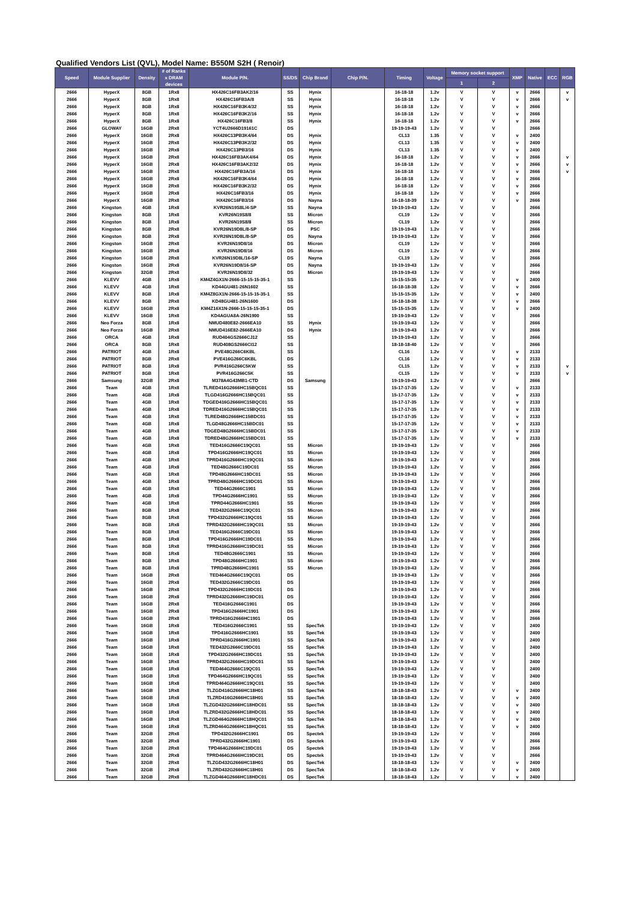Qualified Vendors List (QVL), Model Name: B550M S2H ( Renoir)
| Speed | Module Supplier | Density | # of Ranks x DRAM devices | Module P/N. | SS/DS | Chip Brand | Chip P/N. | Timing | Voltage | Memory socket support | | XMP | Native | ECC | RGB |
| --- | --- | --- | --- | --- | --- | --- | --- | --- | --- | --- | --- | --- | --- | --- | --- |
| | | | | | | | | | | 1 | 2 | | | | |
| 2666 | HyperX | 8GB | 1Rx8 | HX426C16FB3AK2/16 | SS | Hynix | | 16-18-18 | 1.2v | V | V | v | 2666 | | v |
| 2666 | HyperX | 8GB | 1Rx8 | HX426C16FB3A/8 | SS | Hynix | | 16-18-18 | 1.2v | V | V | v | 2666 | | v |
| 2666 | HyperX | 8GB | 1Rx8 | HX426C16FB3K4/32 | SS | Hynix | | 16-18-18 | 1.2v | V | V | v | 2666 | | |
| 2666 | HyperX | 8GB | 1Rx8 | HX426C16FB3K2/16 | SS | Hynix | | 16-18-18 | 1.2v | V | V | v | 2666 | | |
| 2666 | HyperX | 8GB | 1Rx8 | HX426C16FB3/8 | SS | Hynix | | 16-18-18 | 1.2v | V | V | v | 2666 | | |
| 2666 | GLOWAY | 16GB | 2Rx8 | YCT4U2666D19161C | DS | | | 19-19-19-43 | 1.2v | V | V | | 2666 | | |
| 2666 | HyperX | 16GB | 2Rx8 | HX426C13PB3K4/64 | DS | Hynix | | CL13 | 1.35 | V | V | v | 2400 | | |
| 2666 | HyperX | 16GB | 2Rx8 | HX426C13PB3K2/32 | DS | Hynix | | CL13 | 1.35 | V | V | v | 2400 | | |
| 2666 | HyperX | 16GB | 2Rx8 | HX426C13PB3/16 | DS | Hynix | | CL13 | 1.35 | V | V | v | 2400 | | |
| 2666 | HyperX | 16GB | 2Rx8 | HX426C16FB3AK4/64 | DS | Hynix | | 16-18-18 | 1.2v | V | V | v | 2666 | | v |
| 2666 | HyperX | 16GB | 2Rx8 | HX426C16FB3AK2/32 | DS | Hynix | | 16-18-18 | 1.2v | V | V | v | 2666 | | v |
| 2666 | HyperX | 16GB | 2Rx8 | HX426C16FB3A/16 | DS | Hynix | | 16-18-18 | 1.2v | V | V | v | 2666 | | v |
| 2666 | HyperX | 16GB | 2Rx8 | HX426C16FB3K4/64 | DS | Hynix | | 16-18-18 | 1.2v | V | V | v | 2666 | | |
| 2666 | HyperX | 16GB | 2Rx8 | HX426C16FB3K2/32 | DS | Hynix | | 16-18-18 | 1.2v | V | V | v | 2666 | | |
| 2666 | HyperX | 16GB | 2Rx8 | HX426C16FB3/16 | DS | Hynix | | 16-18-18 | 1.2v | V | V | v | 2666 | | |
| 2666 | HyperX | 16GB | 2Rx8 | HX426C16FB3/16 | DS | Nayna | | 16-18-18-39 | 1.2v | V | V | v | 2666 | | |
| 2666 | Kingston | 4GB | 1Rx8 | KVR26N19S8L/4-SP | SS | Nayna | | 19-19-19-43 | 1.2v | V | V | | 2666 | | |
| 2666 | Kingston | 8GB | 1Rx8 | KVR26N19S8/8 | SS | Micron | | CL19 | 1.2v | V | V | | 2666 | | |
| 2666 | Kingston | 8GB | 1Rx8 | KVR26N19S8/8 | SS | Micron | | CL19 | 1.2v | V | V | | 2666 | | |
| 2666 | Kingston | 8GB | 2Rx8 | KVR26N19D8L/8-SP | DS | PSC | | 19-19-19-43 | 1.2v | V | V | | 2666 | | |
| 2666 | Kingston | 8GB | 2Rx8 | KVR26N19D8L/8-SP | DS | Nayna | | 19-19-19-43 | 1.2v | V | V | | 2666 | | |
| 2666 | Kingston | 16GB | 2Rx8 | KVR26N19D8/16 | DS | Micron | | CL19 | 1.2v | V | V | | 2666 | | |
| 2666 | Kingston | 16GB | 2Rx8 | KVR26N19D8/16 | DS | Micron | | CL19 | 1.2v | V | V | | 2666 | | |
| 2666 | Kingston | 16GB | 2Rx8 | KVR26N19D8L/16-SP | DS | Nayna | | CL19 | 1.2v | V | V | | 2666 | | |
| 2666 | Kingston | 16GB | 2Rx8 | KVR26N19D8/16-SP | DS | Nayna | | 19-19-19-43 | 1.2v | V | V | | 2666 | | |
| 2666 | Kingston | 32GB | 2Rx8 | KVR26N19D8/32 | DS | Micron | | 19-19-19-43 | 1.2v | V | V | | 2666 | | |
| 2666 | KLEVV | 4GB | 1Rx8 | KM4Z4GX1N-2666-15-15-15-35-1 | SS | | | 15-15-15-35 | 1.2v | V | V | v | 2400 | | |
| 2666 | KLEVV | 4GB | 1Rx8 | KD44GU481-26N1602 | SS | | | 16-18-18-38 | 1.2v | V | V | v | 2666 | | |
| 2666 | KLEVV | 8GB | 1Rx8 | KM4Z8GX1N-2666-15-15-15-35-1 | SS | | | 15-15-15-35 | 1.2v | V | V | v | 2400 | | |
| 2666 | KLEVV | 8GB | 2Rx8 | KD48GU481-26N1600 | DS | | | 16-18-18-38 | 1.2v | V | V | v | 2666 | | |
| 2666 | KLEVV | 16GB | 2Rx8 | KM4Z16X1N-2666-15-15-15-35-1 | DS | | | 15-15-15-35 | 1.2v | V | V | v | 2400 | | |
| 2666 | KLEVV | 16GB | 1Rx8 | KD4AGUA8A-26N1900 | SS | | | 19-19-19-43 | 1.2v | V | V | | 2666 | | |
| 2666 | Neo Forza | 8GB | 1Rx8 | NMUD480E82-2666EA10 | SS | Hynix | | 19-19-19-43 | 1.2v | V | V | | 2666 | | |
| 2666 | Neo Forza | 16GB | 2Rx8 | NMUD416E82-2666EA10 | DS | Hynix | | 19-19-19-43 | 1.2v | V | V | | 2666 | | |
| 2666 | ORCA | 4GB | 1Rx8 | RUD404GS2666CJ12 | SS | | | 19-19-19-43 | 1.2v | V | V | | 2666 | | |
| 2666 | ORCA | 8GB | 1Rx8 | RUD408GS2666CI12 | SS | | | 18-18-18-40 | 1.2v | V | V | | 2666 | | |
| 2666 | PATRIOT | 4GB | 1Rx8 | PVE48G266C6KBL | SS | | | CL16 | 1.2v | V | V | v | 2133 | | |
| 2666 | PATRIOT | 8GB | 2Rx8 | PVE416G266C6KBL | DS | | | CL16 | 1.2v | V | V | v | 2133 | | |
| 2666 | PATRIOT | 8GB | 1Rx8 | PVR416G266C5KW | SS | | | CL15 | 1.2v | V | V | v | 2133 | | v |
| 2666 | PATRIOT | 8GB | 1Rx8 | PVR416G266C5K | SS | | | CL15 | 1.2v | V | V | v | 2133 | | v |
| 2666 | Samsung | 32GB | 2Rx8 | M378A4G43MB1-CTD | DS | Samsung | | 19-19-19-43 | 1.2v | V | V | | 2666 | | |
| 2666 | Team | 4GB | 1Rx8 | TLRED416G2666HC15BQC01 | SS | | | 15-17-17-35 | 1.2v | V | V | v | 2133 | | |
| 2666 | Team | 4GB | 1Rx8 | TLGD416G2666HC15BQC01 | SS | | | 15-17-17-35 | 1.2v | V | V | v | 2133 | | |
| 2666 | Team | 4GB | 1Rx8 | TDGED416G2666HC15BQC01 | SS | | | 15-17-17-35 | 1.2v | V | V | v | 2133 | | |
| 2666 | Team | 4GB | 1Rx8 | TDRED416G2666HC15BQC01 | SS | | | 15-17-17-35 | 1.2v | V | V | v | 2133 | | |
| 2666 | Team | 4GB | 1Rx8 | TLRED48G2666HC15BDC01 | SS | | | 15-17-17-35 | 1.2v | V | V | v | 2133 | | |
| 2666 | Team | 4GB | 1Rx8 | TLGD48G2666HC15BDC01 | SS | | | 15-17-17-35 | 1.2v | V | V | v | 2133 | | |
| 2666 | Team | 4GB | 1Rx8 | TDGED48G2666HC15BDC01 | SS | | | 15-17-17-35 | 1.2v | V | V | v | 2133 | | |
| 2666 | Team | 4GB | 1Rx8 | TDRED48G2666HC15BDC01 | SS | | | 15-17-17-35 | 1.2v | V | V | v | 2133 | | |
| 2666 | Team | 4GB | 1Rx8 | TED416G2666C19QC01 | SS | Micron | | 19-19-19-43 | 1.2v | V | V | | 2666 | | |
| 2666 | Team | 4GB | 1Rx8 | TPD416G2666HC19QC01 | SS | Micron | | 19-19-19-43 | 1.2v | V | V | | 2666 | | |
| 2666 | Team | 4GB | 1Rx8 | TPRD416G2666HC19QC01 | SS | Micron | | 19-19-19-43 | 1.2v | V | V | | 2666 | | |
| 2666 | Team | 4GB | 1Rx8 | TED48G2666C19DC01 | SS | Micron | | 19-19-19-43 | 1.2v | V | V | | 2666 | | |
| 2666 | Team | 4GB | 1Rx8 | TPD48G2666HC19DC01 | SS | Micron | | 19-19-19-43 | 1.2v | V | V | | 2666 | | |
| 2666 | Team | 4GB | 1Rx8 | TPRD48G2666HC19DC01 | SS | Micron | | 19-19-19-43 | 1.2v | V | V | | 2666 | | |
| 2666 | Team | 4GB | 1Rx8 | TED44G2666C1901 | SS | Micron | | 19-19-19-43 | 1.2v | V | V | | 2666 | | |
| 2666 | Team | 4GB | 1Rx8 | TPD44G2666HC1901 | SS | Micron | | 19-19-19-43 | 1.2v | V | V | | 2666 | | |
| 2666 | Team | 4GB | 1Rx8 | TPRD44G2666HC1901 | SS | Micron | | 19-19-19-43 | 1.2v | V | V | | 2666 | | |
| 2666 | Team | 8GB | 1Rx8 | TED432G2666C19QC01 | SS | Micron | | 19-19-19-43 | 1.2v | V | V | | 2666 | | |
| 2666 | Team | 8GB | 1Rx8 | TPD432G2666HC19QC01 | SS | Micron | | 19-19-19-43 | 1.2v | V | V | | 2666 | | |
| 2666 | Team | 8GB | 1Rx8 | TPRD432G2666HC19QC01 | SS | Micron | | 19-19-19-43 | 1.2v | V | V | | 2666 | | |
| 2666 | Team | 8GB | 1Rx8 | TED416G2666C19DC01 | SS | Micron | | 19-19-19-43 | 1.2v | V | V | | 2666 | | |
| 2666 | Team | 8GB | 1Rx8 | TPD416G2666HC19DC01 | SS | Micron | | 19-19-19-43 | 1.2v | V | V | | 2666 | | |
| 2666 | Team | 8GB | 1Rx8 | TPRD416G2666HC19DC01 | SS | Micron | | 19-19-19-43 | 1.2v | V | V | | 2666 | | |
| 2666 | Team | 8GB | 1Rx8 | TED48G2666C1901 | SS | Micron | | 19-19-19-43 | 1.2v | V | V | | 2666 | | |
| 2666 | Team | 8GB | 1Rx8 | TPD48G2666HC1901 | SS | Micron | | 19-19-19-43 | 1.2v | V | V | | 2666 | | |
| 2666 | Team | 8GB | 1Rx8 | TPRD48G2666HC1901 | SS | Micron | | 19-19-19-43 | 1.2v | V | V | | 2666 | | |
| 2666 | Team | 16GB | 2Rx8 | TED464G2666C19QC01 | DS | | | 19-19-19-43 | 1.2v | V | V | | 2666 | | |
| 2666 | Team | 16GB | 2Rx8 | TED432G2666C19DC01 | DS | | | 19-19-19-43 | 1.2v | V | V | | 2666 | | |
| 2666 | Team | 16GB | 2Rx8 | TPD432G2666HC19DC01 | DS | | | 19-19-19-43 | 1.2v | V | V | | 2666 | | |
| 2666 | Team | 16GB | 2Rx8 | TPRD432G2666HC19DC01 | DS | | | 19-19-19-43 | 1.2v | V | V | | 2666 | | |
| 2666 | Team | 16GB | 2Rx8 | TED416G2666C1901 | DS | | | 19-19-19-43 | 1.2v | V | V | | 2666 | | |
| 2666 | Team | 16GB | 2Rx8 | TPD416G2666HC1901 | DS | | | 19-19-19-43 | 1.2v | V | V | | 2666 | | |
| 2666 | Team | 16GB | 2Rx8 | TPRD416G2666HC1901 | DS | | | 19-19-19-43 | 1.2v | V | V | | 2666 | | |
| 2666 | Team | 16GB | 1Rx8 | TED416G2666C1901 | SS | SpecTek | | 19-19-19-43 | 1.2v | V | V | | 2400 | | |
| 2666 | Team | 16GB | 1Rx8 | TPD416G2666HC1901 | SS | SpecTek | | 19-19-19-43 | 1.2v | V | V | | 2400 | | |
| 2666 | Team | 16GB | 1Rx8 | TPRD416G2666HC1901 | SS | SpecTek | | 19-19-19-43 | 1.2v | V | V | | 2400 | | |
| 2666 | Team | 16GB | 1Rx8 | TED432G2666C19DC01 | SS | SpecTek | | 19-19-19-43 | 1.2v | V | V | | 2400 | | |
| 2666 | Team | 16GB | 1Rx8 | TPD432G2666HC19DC01 | SS | SpecTek | | 19-19-19-43 | 1.2v | V | V | | 2400 | | |
| 2666 | Team | 16GB | 1Rx8 | TPRD432G2666HC19DC01 | SS | SpecTek | | 19-19-19-43 | 1.2v | V | V | | 2400 | | |
| 2666 | Team | 16GB | 1Rx8 | TED464G2666C19QC01 | SS | SpecTek | | 19-19-19-43 | 1.2v | V | V | | 2400 | | |
| 2666 | Team | 16GB | 1Rx8 | TPD464G2666HC19QC01 | SS | SpecTek | | 19-19-19-43 | 1.2v | V | V | | 2400 | | |
| 2666 | Team | 16GB | 1Rx8 | TPRD464G2666HC19QC01 | SS | SpecTek | | 19-19-19-43 | 1.2v | V | V | | 2400 | | |
| 2666 | Team | 16GB | 1Rx8 | TLZGD416G2666HC18H01 | SS | SpecTek | | 18-18-18-43 | 1.2v | V | V | v | 2400 | | |
| 2666 | Team | 16GB | 1Rx8 | TLZRD416G2666HC18H01 | SS | SpecTek | | 18-18-18-43 | 1.2v | V | V | v | 2400 | | |
| 2666 | Team | 16GB | 1Rx8 | TLZGD432G2666HC18HDC01 | SS | SpecTek | | 18-18-18-43 | 1.2v | V | V | v | 2400 | | |
| 2666 | Team | 16GB | 1Rx8 | TLZRD432G2666HC18HDC01 | SS | SpecTek | | 18-18-18-43 | 1.2v | V | V | v | 2400 | | |
| 2666 | Team | 16GB | 1Rx8 | TLZGD464G2666HC18HQC01 | SS | SpecTek | | 18-18-18-43 | 1.2v | V | V | v | 2400 | | |
| 2666 | Team | 16GB | 1Rx8 | TLZRD464G2666HC18HQC01 | SS | SpecTek | | 18-18-18-43 | 1.2v | V | V | v | 2400 | | |
| 2666 | Team | 32GB | 2Rx8 | TPD432G2666HC1901 | DS | Spectek | | 19-19-19-43 | 1.2v | V | V | | 2666 | | |
| 2666 | Team | 32GB | 2Rx8 | TPRD432G2666HC1901 | DS | Spectek | | 19-19-19-43 | 1.2v | V | V | | 2666 | | |
| 2666 | Team | 32GB | 2Rx8 | TPD464G2666HC19DC01 | DS | Spectek | | 19-19-19-43 | 1.2v | V | V | | 2666 | | |
| 2666 | Team | 32GB | 2Rx8 | TPRD464G2666HC19DC01 | DS | Spectek | | 19-19-19-43 | 1.2v | V | V | | 2666 | | |
| 2666 | Team | 32GB | 2Rx8 | TLZGD432G2666HC18H01 | DS | SpecTek | | 18-18-18-43 | 1.2v | V | V | v | 2400 | | |
| 2666 | Team | 32GB | 2Rx8 | TLZRD432G2666HC18H01 | DS | SpecTek | | 18-18-18-43 | 1.2v | V | V | v | 2400 | | |
| 2666 | Team | 32GB | 2Rx8 | TLZGD464G2666HC18HDC01 | DS | SpecTek | | 18-18-18-43 | 1.2v | V | V | v | 2400 | | |